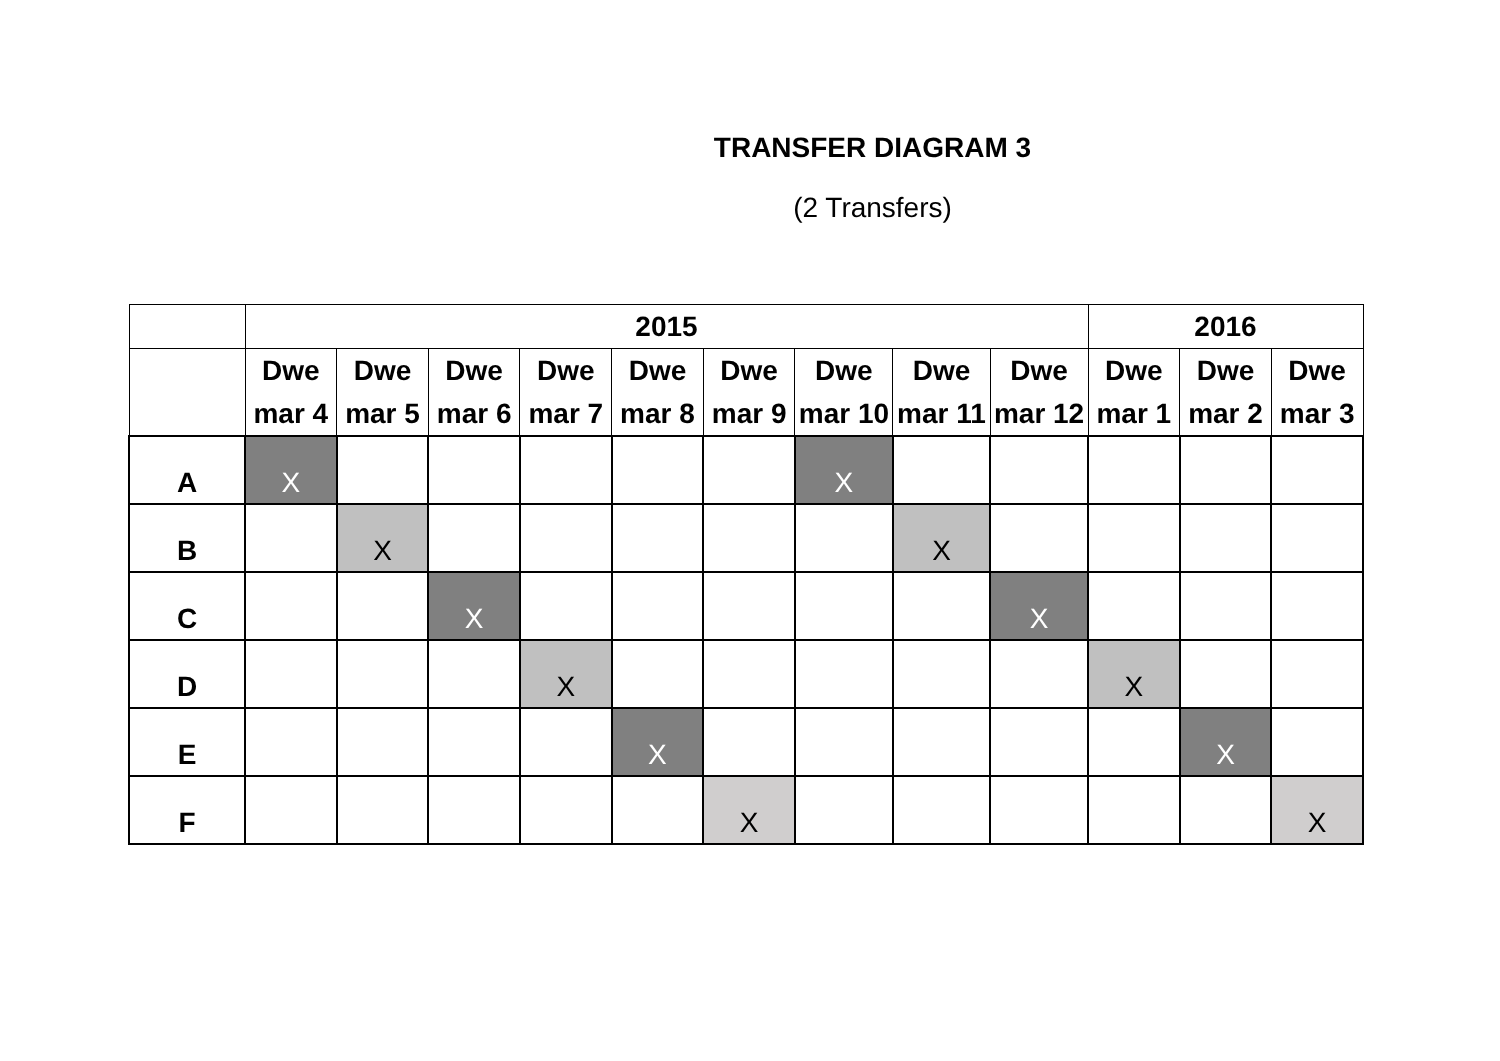TRANSFER DIAGRAM 3
(2 Transfers)
| | 2015 | | | | | | | | | 2016 | | |
| --- | --- | --- | --- | --- | --- | --- | --- | --- | --- | --- | --- | --- |
| | Dwe mar 4 | Dwe mar 5 | Dwe mar 6 | Dwe mar 7 | Dwe mar 8 | Dwe mar 9 | Dwe mar 10 | Dwe mar 11 | Dwe mar 12 | Dwe mar 1 | Dwe mar 2 | Dwe mar 3 |
| A | X | | | | | | X | | | | | |
| B | | X | | | | | | X | | | | |
| C | | | X | | | | | | X | | | |
| D | | | | X | | | | | | X | | |
| E | | | | | X | | | | | | X | |
| F | | | | | | X | | | | | | X |